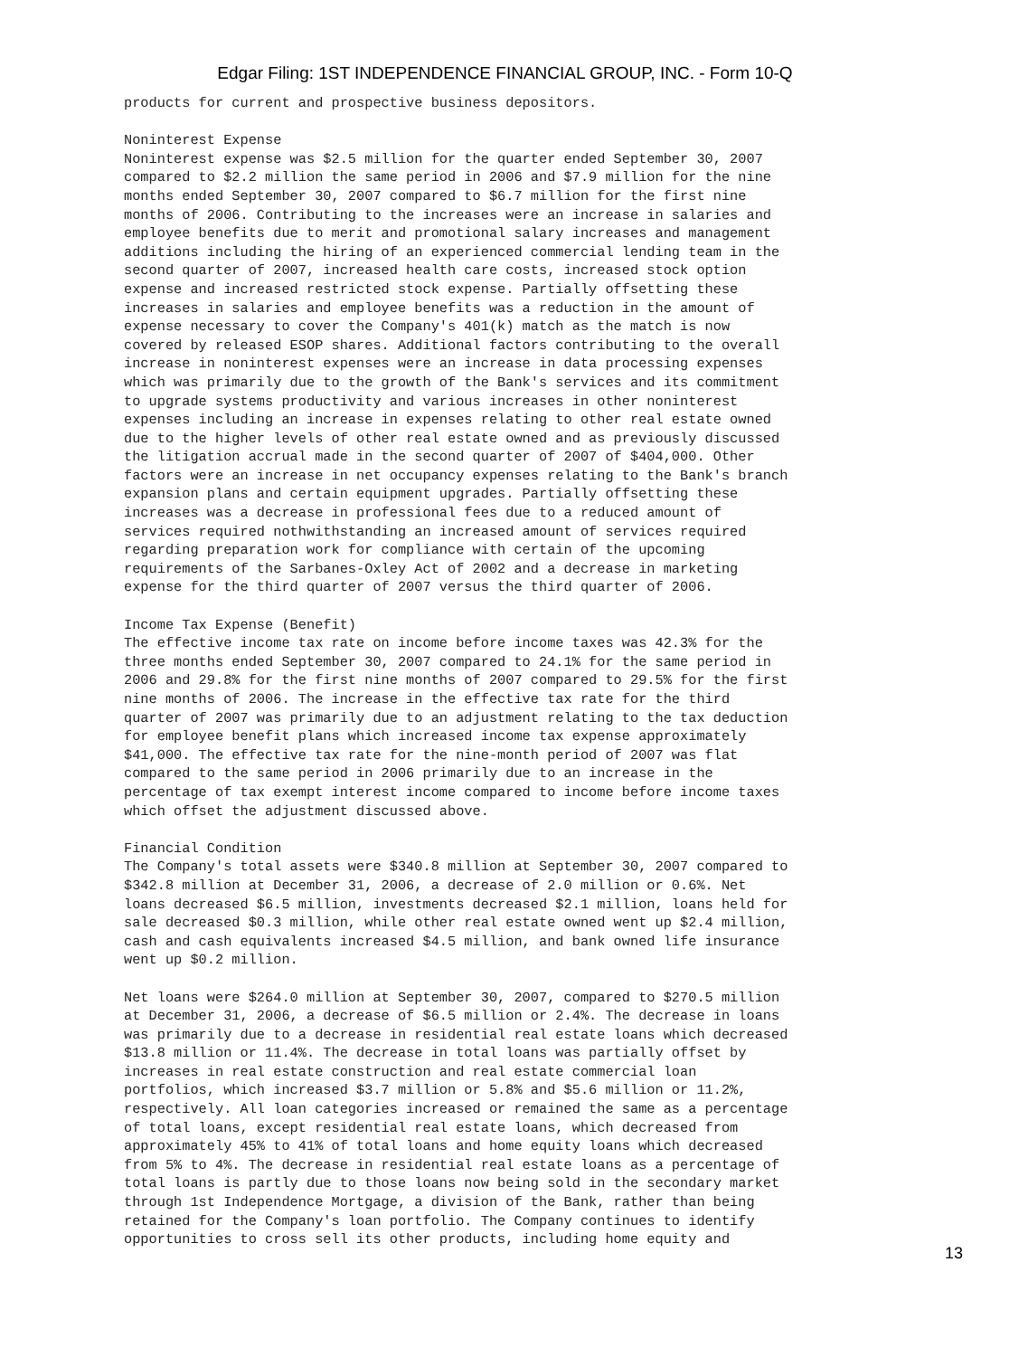Edgar Filing: 1ST INDEPENDENCE FINANCIAL GROUP, INC. - Form 10-Q
products for current and prospective business depositors.

Noninterest Expense
Noninterest expense was $2.5 million for the quarter ended September 30, 2007
compared to $2.2 million the same period in 2006 and $7.9 million for the nine
months ended September 30, 2007 compared to $6.7 million for the first nine
months of 2006. Contributing to the increases were an increase in salaries and
employee benefits due to merit and promotional salary increases and management
additions including the hiring of an experienced commercial lending team in the
second quarter of 2007, increased health care costs, increased stock option
expense and increased restricted stock expense. Partially offsetting these
increases in salaries and employee benefits was a reduction in the amount of
expense necessary to cover the Company's 401(k) match as the match is now
covered by released ESOP shares. Additional factors contributing to the overall
increase in noninterest expenses were an increase in data processing expenses
which was primarily due to the growth of the Bank's services and its commitment
to upgrade systems productivity and various increases in other noninterest
expenses including an increase in expenses relating to other real estate owned
due to the higher levels of other real estate owned and as previously discussed
the litigation accrual made in the second quarter of 2007 of $404,000. Other
factors were an increase in net occupancy expenses relating to the Bank's branch
expansion plans and certain equipment upgrades. Partially offsetting these
increases was a decrease in professional fees due to a reduced amount of
services required nothwithstanding an increased amount of services required
regarding preparation work for compliance with certain of the upcoming
requirements of the Sarbanes-Oxley Act of 2002 and a decrease in marketing
expense for the third quarter of 2007 versus the third quarter of 2006.

Income Tax Expense (Benefit)
The effective income tax rate on income before income taxes was 42.3% for the
three months ended September 30, 2007 compared to 24.1% for the same period in
2006 and 29.8% for the first nine months of 2007 compared to 29.5% for the first
nine months of 2006. The increase in the effective tax rate for the third
quarter of 2007 was primarily due to an adjustment relating to the tax deduction
for employee benefit plans which increased income tax expense approximately
$41,000. The effective tax rate for the nine-month period of 2007 was flat
compared to the same period in 2006 primarily due to an increase in the
percentage of tax exempt interest income compared to income before income taxes
which offset the adjustment discussed above.

Financial Condition
The Company's total assets were $340.8 million at September 30, 2007 compared to
$342.8 million at December 31, 2006, a decrease of 2.0 million or 0.6%. Net
loans decreased $6.5 million, investments decreased $2.1 million, loans held for
sale decreased $0.3 million, while other real estate owned went up $2.4 million,
cash and cash equivalents increased $4.5 million, and bank owned life insurance
went up $0.2 million.

Net loans were $264.0 million at September 30, 2007, compared to $270.5 million
at December 31, 2006, a decrease of $6.5 million or 2.4%. The decrease in loans
was primarily due to a decrease in residential real estate loans which decreased
$13.8 million or 11.4%. The decrease in total loans was partially offset by
increases in real estate construction and real estate commercial loan
portfolios, which increased $3.7 million or 5.8% and $5.6 million or 11.2%,
respectively. All loan categories increased or remained the same as a percentage
of total loans, except residential real estate loans, which decreased from
approximately 45% to 41% of total loans and home equity loans which decreased
from 5% to 4%. The decrease in residential real estate loans as a percentage of
total loans is partly due to those loans now being sold in the secondary market
through 1st Independence Mortgage, a division of the Bank, rather than being
retained for the Company's loan portfolio. The Company continues to identify
opportunities to cross sell its other products, including home equity and
13